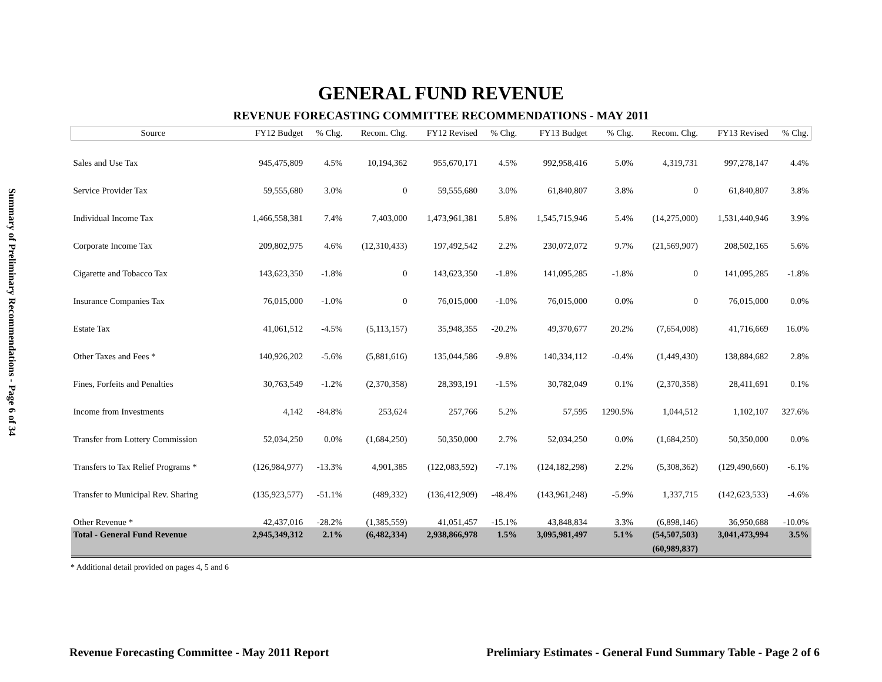Summary of Preliminary Recommendations - Page 6 of 34
GENERAL FUND REVENUE
REVENUE FORECASTING COMMITTEE RECOMMENDATIONS - MAY 2011
| Source | FY12 Budget | % Chg. | Recom. Chg. | FY12 Revised | % Chg. | FY13 Budget | % Chg. | Recom. Chg. | FY13 Revised | % Chg. |
| --- | --- | --- | --- | --- | --- | --- | --- | --- | --- | --- |
| Sales and Use Tax | 945,475,809 | 4.5% | 10,194,362 | 955,670,171 | 4.5% | 992,958,416 | 5.0% | 4,319,731 | 997,278,147 | 4.4% |
| Service Provider Tax | 59,555,680 | 3.0% | 0 | 59,555,680 | 3.0% | 61,840,807 | 3.8% | 0 | 61,840,807 | 3.8% |
| Individual Income Tax | 1,466,558,381 | 7.4% | 7,403,000 | 1,473,961,381 | 5.8% | 1,545,715,946 | 5.4% | (14,275,000) | 1,531,440,946 | 3.9% |
| Corporate Income Tax | 209,802,975 | 4.6% | (12,310,433) | 197,492,542 | 2.2% | 230,072,072 | 9.7% | (21,569,907) | 208,502,165 | 5.6% |
| Cigarette and Tobacco Tax | 143,623,350 | -1.8% | 0 | 143,623,350 | -1.8% | 141,095,285 | -1.8% | 0 | 141,095,285 | -1.8% |
| Insurance Companies Tax | 76,015,000 | -1.0% | 0 | 76,015,000 | -1.0% | 76,015,000 | 0.0% | 0 | 76,015,000 | 0.0% |
| Estate Tax | 41,061,512 | -4.5% | (5,113,157) | 35,948,355 | -20.2% | 49,370,677 | 20.2% | (7,654,008) | 41,716,669 | 16.0% |
| Other Taxes and Fees * | 140,926,202 | -5.6% | (5,881,616) | 135,044,586 | -9.8% | 140,334,112 | -0.4% | (1,449,430) | 138,884,682 | 2.8% |
| Fines, Forfeits and Penalties | 30,763,549 | -1.2% | (2,370,358) | 28,393,191 | -1.5% | 30,782,049 | 0.1% | (2,370,358) | 28,411,691 | 0.1% |
| Income from Investments | 4,142 | -84.8% | 253,624 | 257,766 | 5.2% | 57,595 | 1290.5% | 1,044,512 | 1,102,107 | 327.6% |
| Transfer from Lottery Commission | 52,034,250 | 0.0% | (1,684,250) | 50,350,000 | 2.7% | 52,034,250 | 0.0% | (1,684,250) | 50,350,000 | 0.0% |
| Transfers to Tax Relief Programs * | (126,984,977) | -13.3% | 4,901,385 | (122,083,592) | -7.1% | (124,182,298) | 2.2% | (5,308,362) | (129,490,660) | -6.1% |
| Transfer to Municipal Rev. Sharing | (135,923,577) | -51.1% | (489,332) | (136,412,909) | -48.4% | (143,961,248) | -5.9% | 1,337,715 | (142,623,533) | -4.6% |
| Other Revenue * | 42,437,016 | -28.2% | (1,385,559) | 41,051,457 | -15.1% | 43,848,834 | 3.3% | (6,898,146) | 36,950,688 | -10.0% |
| Total - General Fund Revenue | 2,945,349,312 | 2.1% | (6,482,334) | 2,938,866,978 | 1.5% | 3,095,981,497 | 5.1% | (54,507,503) | 3,041,473,994 | 3.5% |
| | | | | | | | | (60,989,837) | | |
* Additional detail provided on pages 4, 5 and 6
Revenue Forecasting Committee - May 2011 Report Prelimiary Estimates - General Fund Summary Table - Page 2 of 6